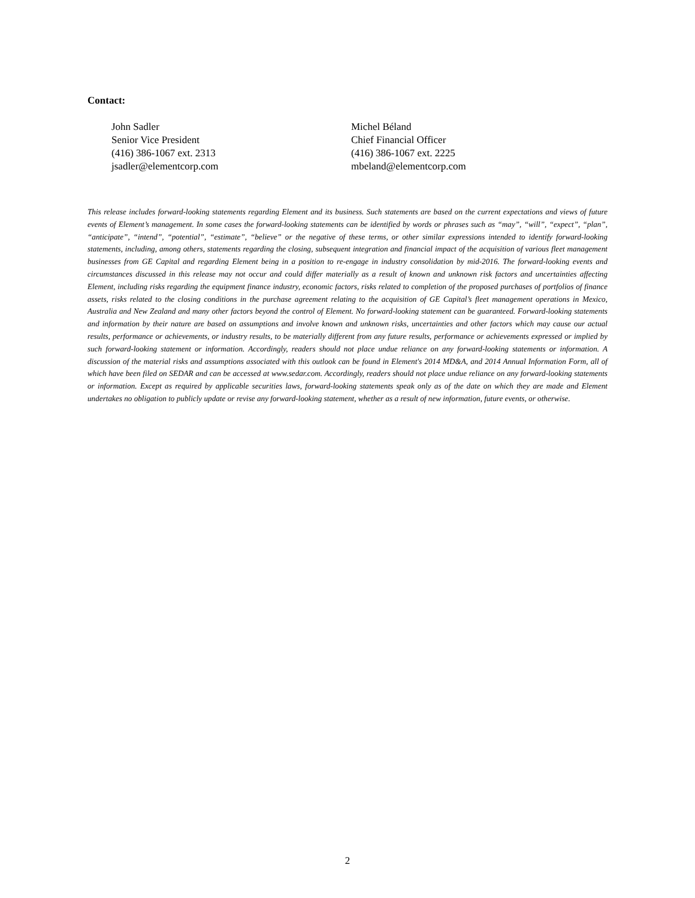Contact:
John Sadler
Senior Vice President
(416) 386-1067 ext. 2313
jsadler@elementcorp.com
Michel Béland
Chief Financial Officer
(416) 386-1067 ext. 2225
mbeland@elementcorp.com
This release includes forward-looking statements regarding Element and its business. Such statements are based on the current expectations and views of future events of Element’s management. In some cases the forward-looking statements can be identified by words or phrases such as “may”, “will”, “expect”, “plan”, “anticipate”, “intend”, “potential”, “estimate”, “believe” or the negative of these terms, or other similar expressions intended to identify forward-looking statements, including, among others, statements regarding the closing, subsequent integration and financial impact of the acquisition of various fleet management businesses from GE Capital and regarding Element being in a position to re-engage in industry consolidation by mid-2016. The forward-looking events and circumstances discussed in this release may not occur and could differ materially as a result of known and unknown risk factors and uncertainties affecting Element, including risks regarding the equipment finance industry, economic factors, risks related to completion of the proposed purchases of portfolios of finance assets, risks related to the closing conditions in the purchase agreement relating to the acquisition of GE Capital’s fleet management operations in Mexico, Australia and New Zealand and many other factors beyond the control of Element. No forward-looking statement can be guaranteed. Forward-looking statements and information by their nature are based on assumptions and involve known and unknown risks, uncertainties and other factors which may cause our actual results, performance or achievements, or industry results, to be materially different from any future results, performance or achievements expressed or implied by such forward-looking statement or information. Accordingly, readers should not place undue reliance on any forward-looking statements or information. A discussion of the material risks and assumptions associated with this outlook can be found in Element's 2014 MD&A, and 2014 Annual Information Form, all of which have been filed on SEDAR and can be accessed at www.sedar.com. Accordingly, readers should not place undue reliance on any forward-looking statements or information. Except as required by applicable securities laws, forward-looking statements speak only as of the date on which they are made and Element undertakes no obligation to publicly update or revise any forward-looking statement, whether as a result of new information, future events, or otherwise.
2